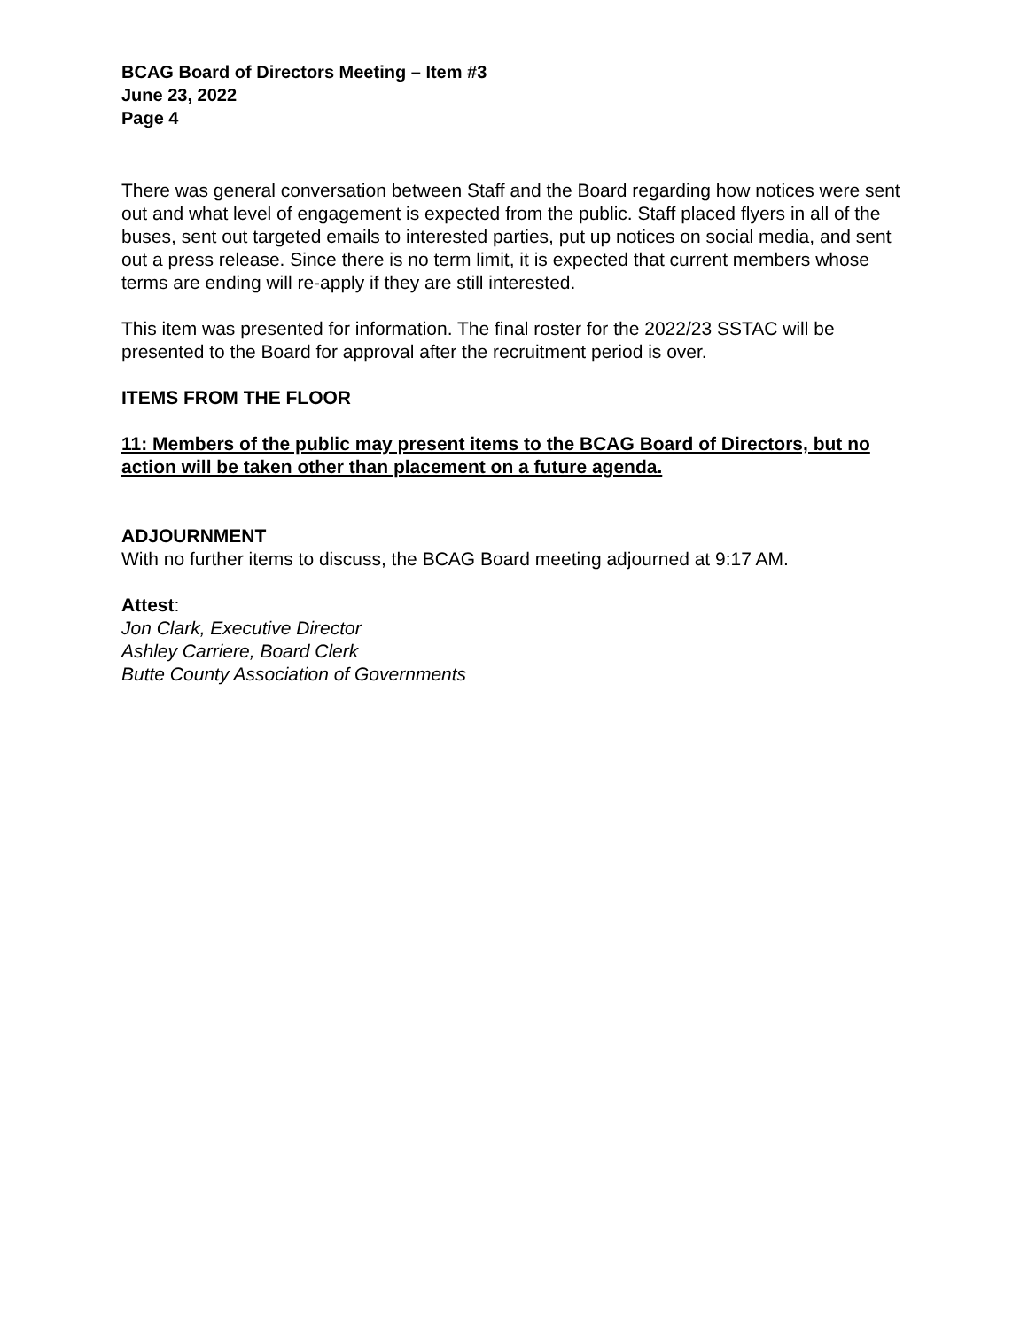BCAG Board of Directors Meeting – Item #3
June 23, 2022
Page 4
There was general conversation between Staff and the Board regarding how notices were sent out and what level of engagement is expected from the public. Staff placed flyers in all of the buses, sent out targeted emails to interested parties, put up notices on social media, and sent out a press release. Since there is no term limit, it is expected that current members whose terms are ending will re-apply if they are still interested.
This item was presented for information. The final roster for the 2022/23 SSTAC will be presented to the Board for approval after the recruitment period is over.
ITEMS FROM THE FLOOR
11: Members of the public may present items to the BCAG Board of Directors, but no action will be taken other than placement on a future agenda.
ADJOURNMENT
With no further items to discuss, the BCAG Board meeting adjourned at 9:17 AM.
Attest:
Jon Clark, Executive Director
Ashley Carriere, Board Clerk
Butte County Association of Governments